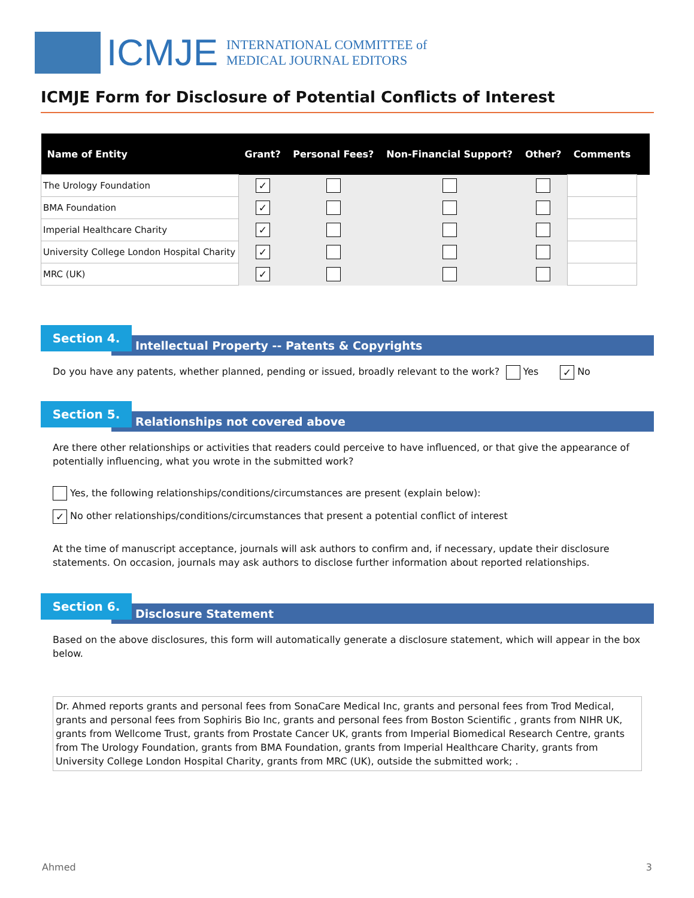ICMJE INTERNATIONAL COMMITTEE of
MEDICAL JOURNAL EDITORS
ICMJE Form for Disclosure of Potential Conflicts of Interest
| Name of Entity | Grant? | Personal Fees? | Non-Financial Support? | Other? | Comments | |
| --- | --- | --- | --- | --- | --- | --- |
| The Urology Foundation | ✓ | | | | | |
| BMA Foundation | ✓ | | | | | |
| Imperial Healthcare Charity | ✓ | | | | | |
| University College London Hospital Charity | ✓ | | | | | |
| MRC (UK) | ✓ | | | | | |
Intellectual Property -- Patents & Copyrights
Section 4.
Do you have any patents, whether planned, pending or issued, broadly relevant to the work? Yes ✓ No
Relationships not covered above
Section 5.
Are there other relationships or activities that readers could perceive to have influenced, or that give the appearance of potentially influencing, what you wrote in the submitted work?
Yes, the following relationships/conditions/circumstances are present (explain below):
✓ No other relationships/conditions/circumstances that present a potential conflict of interest
At the time of manuscript acceptance, journals will ask authors to confirm and, if necessary, update their disclosure statements. On occasion, journals may ask authors to disclose further information about reported relationships.
Disclosure Statement
Section 6.
Based on the above disclosures, this form will automatically generate a disclosure statement, which will appear in the box below.
Dr. Ahmed reports grants and personal fees from SonaCare Medical Inc, grants and personal fees from Trod Medical, grants and personal fees from Sophiris Bio Inc, grants and personal fees from Boston Scientific , grants from NIHR UK, grants from Wellcome Trust, grants from Prostate Cancer UK, grants from Imperial Biomedical Research Centre, grants from The Urology Foundation, grants from BMA Foundation, grants from Imperial Healthcare Charity, grants from University College London Hospital Charity, grants from MRC (UK), outside the submitted work; .
Ahmed 3